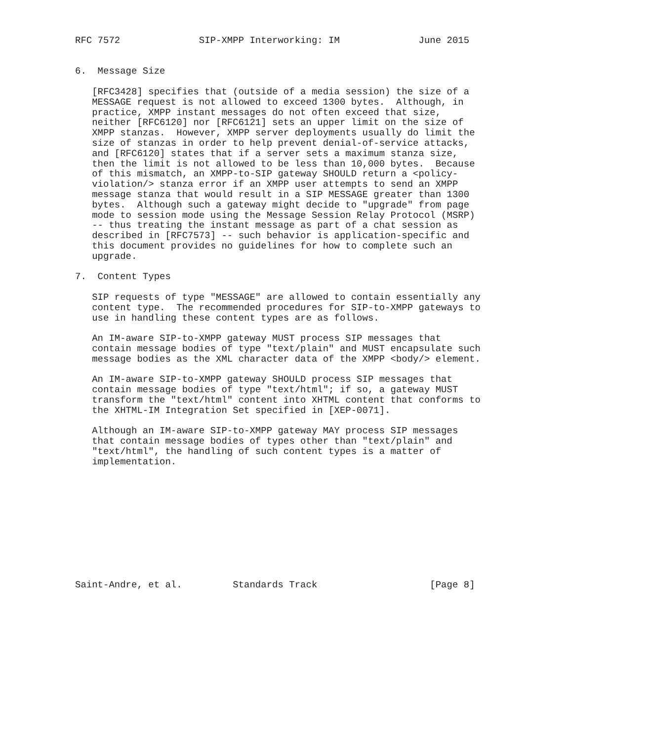RFC 7572              SIP-XMPP Interworking: IM              June 2015


6.  Message Size

   [RFC3428] specifies that (outside of a media session) the size of a
   MESSAGE request is not allowed to exceed 1300 bytes.  Although, in
   practice, XMPP instant messages do not often exceed that size,
   neither [RFC6120] nor [RFC6121] sets an upper limit on the size of
   XMPP stanzas.  However, XMPP server deployments usually do limit the
   size of stanzas in order to help prevent denial-of-service attacks,
   and [RFC6120] states that if a server sets a maximum stanza size,
   then the limit is not allowed to be less than 10,000 bytes.  Because
   of this mismatch, an XMPP-to-SIP gateway SHOULD return a <policy-
   violation/> stanza error if an XMPP user attempts to send an XMPP
   message stanza that would result in a SIP MESSAGE greater than 1300
   bytes.  Although such a gateway might decide to "upgrade" from page
   mode to session mode using the Message Session Relay Protocol (MSRP)
   -- thus treating the instant message as part of a chat session as
   described in [RFC7573] -- such behavior is application-specific and
   this document provides no guidelines for how to complete such an
   upgrade.

7.  Content Types

   SIP requests of type "MESSAGE" are allowed to contain essentially any
   content type.  The recommended procedures for SIP-to-XMPP gateways to
   use in handling these content types are as follows.

   An IM-aware SIP-to-XMPP gateway MUST process SIP messages that
   contain message bodies of type "text/plain" and MUST encapsulate such
   message bodies as the XML character data of the XMPP <body/> element.

   An IM-aware SIP-to-XMPP gateway SHOULD process SIP messages that
   contain message bodies of type "text/html"; if so, a gateway MUST
   transform the "text/html" content into XHTML content that conforms to
   the XHTML-IM Integration Set specified in [XEP-0071].

   Although an IM-aware SIP-to-XMPP gateway MAY process SIP messages
   that contain message bodies of types other than "text/plain" and
   "text/html", the handling of such content types is a matter of
   implementation.











Saint-Andre, et al.         Standards Track                    [Page 8]